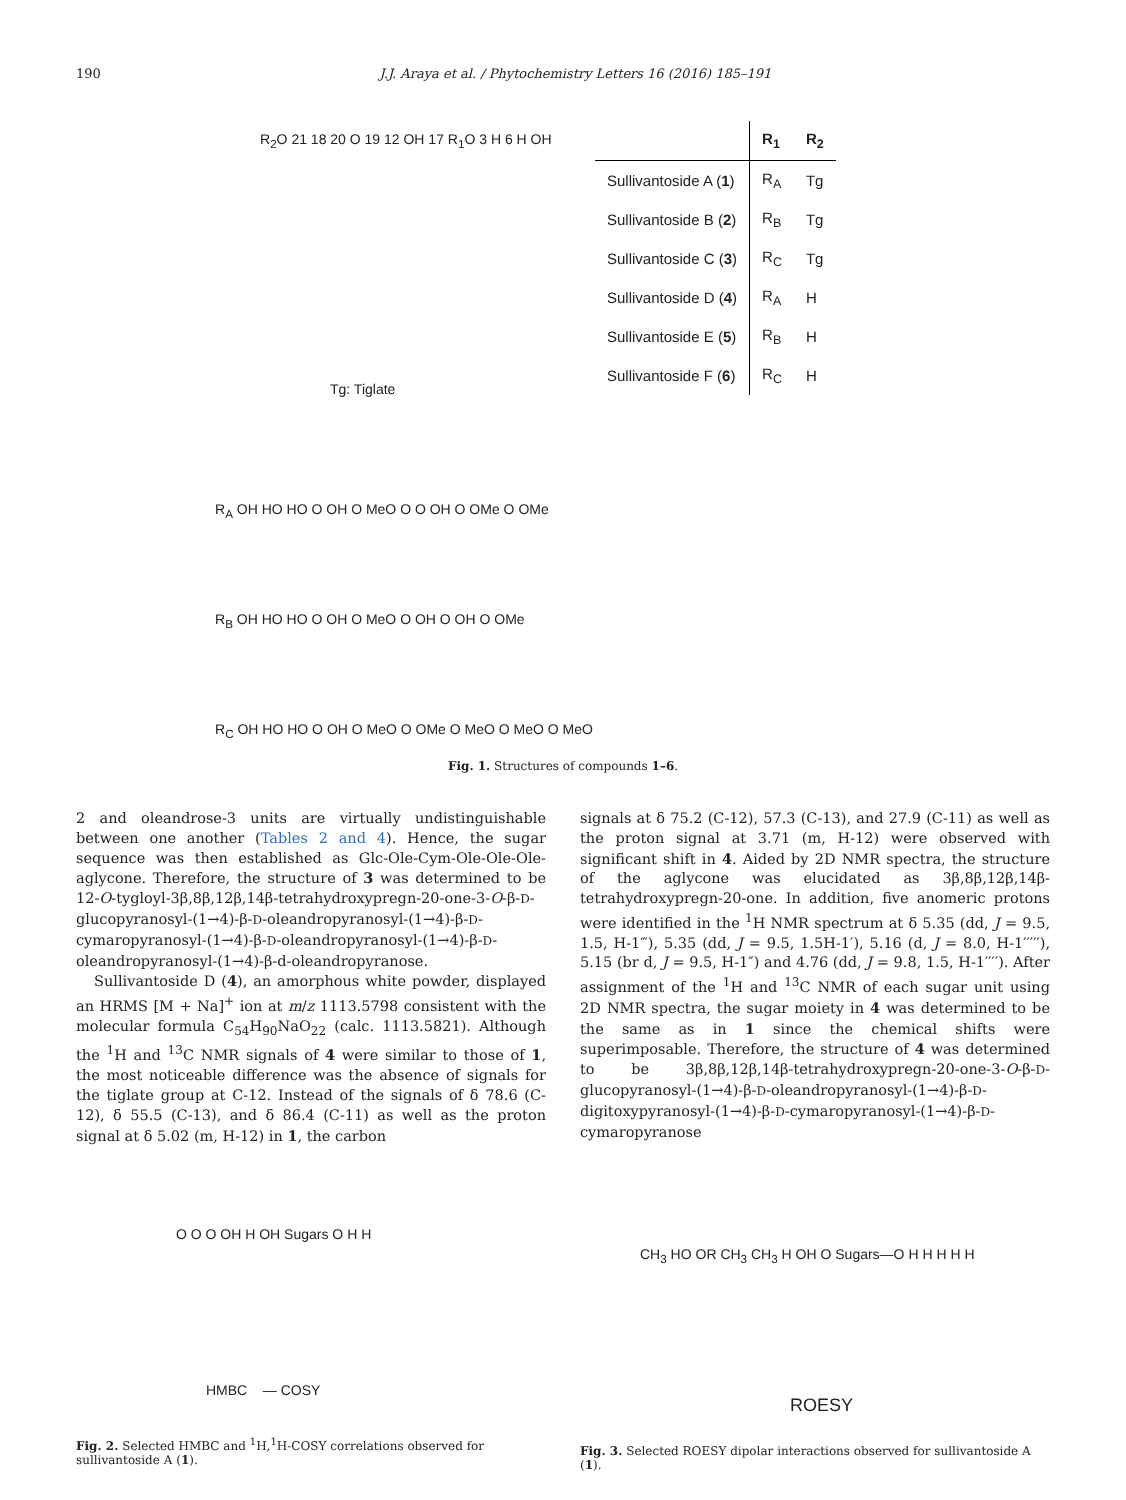190 J.J. Araya et al. / Phytochemistry Letters 16 (2016) 185–191
R<sub>2</sub>O 21 18 20 O 19 12 OH 17 R<sub>1</sub>O 3 H 6 H OH
Tg: Tiglate
| | R<sub>1</sub> | R<sub>2</sub> |
| --- | --- | --- |
| Sullivantoside A ( 1 ) | R<sub>A</sub> | Tg |
| Sullivantoside B ( 2 ) | R<sub>B</sub> | Tg |
| Sullivantoside C ( 3 ) | R<sub>C</sub> | Tg |
| Sullivantoside D ( 4 ) | R<sub>A</sub> | H |
| Sullivantoside E ( 5 ) | R<sub>B</sub> | H |
| Sullivantoside F ( 6 ) | R<sub>C</sub> | H |
R<sub>A</sub> OH HO HO O OH O MeO O O OH O OMe O OMe
R<sub>B</sub> OH HO HO O OH O MeO O OH O OH O OMe
R<sub>C</sub> OH HO HO O OH O MeO O OMe O MeO O MeO O MeO
Fig. 1. Structures of compounds 1–6.
2 and oleandrose-3 units are virtually undistinguishable between one another (Tables 2 and 4). Hence, the sugar sequence was then established as Glc-Ole-Cym-Ole-Ole-Ole-aglycone. Therefore, the structure of 3 was determined to be 12-O-tygloyl-3β,8β,12β,14β-tetrahydroxypregn-20-one-3-O-β-D-glucopyranosyl-(1→4)-β-D-oleandropyranosyl-(1→4)-β-D-cymaropyranosyl-(1→4)-β-D-oleandropyranosyl-(1→4)-β-D-oleandropyranosyl-(1→4)-β-d-oleandropyranose.
Sullivantoside D (4), an amorphous white powder, displayed an HRMS [M + Na]<sup>+</sup> ion at m/z 1113.5798 consistent with the molecular formula C<sub>54</sub>H<sub>90</sub>NaO<sub>22</sub> (calc. 1113.5821). Although the <sup>1</sup>H and <sup>13</sup>C NMR signals of 4 were similar to those of 1, the most noticeable difference was the absence of signals for the tiglate group at C-12. Instead of the signals of δ 78.6 (C-12), δ 55.5 (C-13), and δ 86.4 (C-11) as well as the proton signal at δ 5.02 (m, H-12) in 1, the carbon
signals at δ 75.2 (C-12), 57.3 (C-13), and 27.9 (C-11) as well as the proton signal at 3.71 (m, H-12) were observed with significant shift in 4. Aided by 2D NMR spectra, the structure of the aglycone was elucidated as 3β,8β,12β,14β-tetrahydroxypregn-20-one. In addition, five anomeric protons were identified in the <sup>1</sup>H NMR spectrum at δ 5.35 (dd, J = 9.5, 1.5, H-1‴), 5.35 (dd, J = 9.5, 1.5H-1′), 5.16 (d, J = 8.0, H-1′′′′′), 5.15 (br d, J = 9.5, H-1″) and 4.76 (dd, J = 9.8, 1.5, H-1′′′′). After assignment of the <sup>1</sup>H and <sup>13</sup>C NMR of each sugar unit using 2D NMR spectra, the sugar moiety in 4 was determined to be the same as in 1 since the chemical shifts were superimposable. Therefore, the structure of 4 was determined to be 3β,8β,12β,14β-tetrahydroxypregn-20-one-3-O-β-D-glucopyranosyl-(1→4)-β-D-oleandropyranosyl-(1→4)-β-D-digitoxypyranosyl-(1→4)-β-D-cymaropyranosyl-(1→4)-β-D-cymaropyranose
O O O OH H OH Sugars O H H
HMBC — COSY
Fig. 2. Selected HMBC and <sup>1</sup>H,<sup>1</sup>H-COSY correlations observed for sullivantoside A (1).
CH<sub>3</sub> HO OR CH<sub>3</sub> CH<sub>3</sub> H OH O Sugars—O H H H H H
ROESY
Fig. 3. Selected ROESY dipolar interactions observed for sullivantoside A (1).